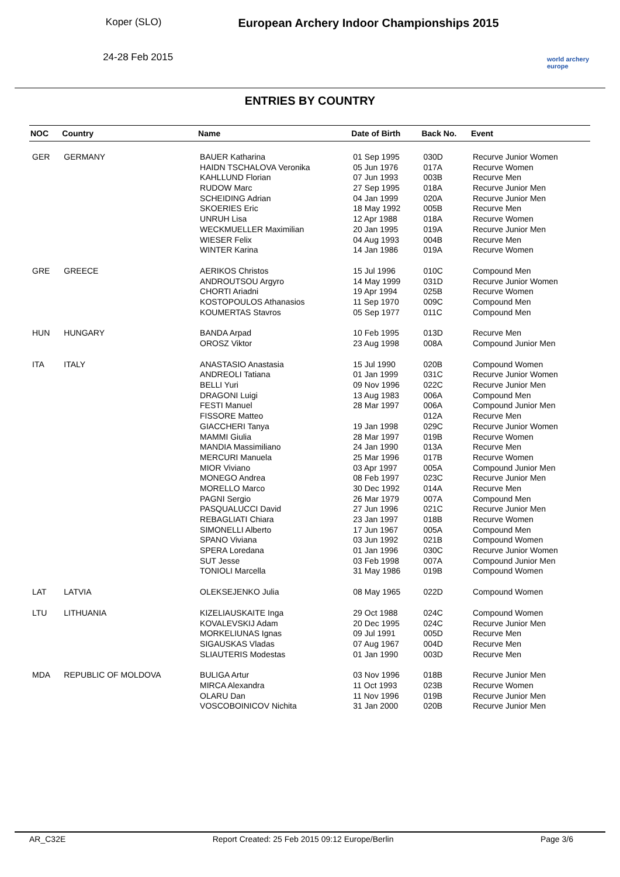Koper (SLO)
24-28 Feb 2015
European Archery Indoor Championships 2015
world archery
europe
ENTRIES BY COUNTRY
| NOC | Country | Name | Date of Birth | Back No. | Event |
| --- | --- | --- | --- | --- | --- |
| GER | GERMANY | BAUER Katharina | 01 Sep 1995 | 030D | Recurve Junior Women |
| | | HAIDN TSCHALOVA Veronika | 05 Jun 1976 | 017A | Recurve Women |
| | | KAHLLUND Florian | 07 Jun 1993 | 003B | Recurve Men |
| | | RUDOW Marc | 27 Sep 1995 | 018A | Recurve Junior Men |
| | | SCHEIDING Adrian | 04 Jan 1999 | 020A | Recurve Junior Men |
| | | SKOERIES Eric | 18 May 1992 | 005B | Recurve Men |
| | | UNRUH Lisa | 12 Apr 1988 | 018A | Recurve Women |
| | | WECKMUELLER Maximilian | 20 Jan 1995 | 019A | Recurve Junior Men |
| | | WIESER Felix | 04 Aug 1993 | 004B | Recurve Men |
| | | WINTER Karina | 14 Jan 1986 | 019A | Recurve Women |
| GRE | GREECE | AERIKOS Christos | 15 Jul 1996 | 010C | Compound Men |
| | | ANDROUTSOU Argyro | 14 May 1999 | 031D | Recurve Junior Women |
| | | CHORTI Ariadni | 19 Apr 1994 | 025B | Recurve Women |
| | | KOSTOPOULOS Athanasios | 11 Sep 1970 | 009C | Compound Men |
| | | KOUMERTAS Stavros | 05 Sep 1977 | 011C | Compound Men |
| HUN | HUNGARY | BANDA Arpad | 10 Feb 1995 | 013D | Recurve Men |
| | | OROSZ Viktor | 23 Aug 1998 | 008A | Compound Junior Men |
| ITA | ITALY | ANASTASIO Anastasia | 15 Jul 1990 | 020B | Compound Women |
| | | ANDREOLI Tatiana | 01 Jan 1999 | 031C | Recurve Junior Women |
| | | BELLI Yuri | 09 Nov 1996 | 022C | Recurve Junior Men |
| | | DRAGONI Luigi | 13 Aug 1983 | 006A | Compound Men |
| | | FESTI Manuel | 28 Mar 1997 | 006A | Compound Junior Men |
| | | FISSORE Matteo | | 012A | Recurve Men |
| | | GIACCHERI Tanya | 19 Jan 1998 | 029C | Recurve Junior Women |
| | | MAMMI Giulia | 28 Mar 1997 | 019B | Recurve Women |
| | | MANDIA Massimiliano | 24 Jan 1990 | 013A | Recurve Men |
| | | MERCURI Manuela | 25 Mar 1996 | 017B | Recurve Women |
| | | MIOR Viviano | 03 Apr 1997 | 005A | Compound Junior Men |
| | | MONEGO Andrea | 08 Feb 1997 | 023C | Recurve Junior Men |
| | | MORELLO Marco | 30 Dec 1992 | 014A | Recurve Men |
| | | PAGNI Sergio | 26 Mar 1979 | 007A | Compound Men |
| | | PASQUALUCCI David | 27 Jun 1996 | 021C | Recurve Junior Men |
| | | REBAGLIATI Chiara | 23 Jan 1997 | 018B | Recurve Women |
| | | SIMONELLI Alberto | 17 Jun 1967 | 005A | Compound Men |
| | | SPANO Viviana | 03 Jun 1992 | 021B | Compound Women |
| | | SPERA Loredana | 01 Jan 1996 | 030C | Recurve Junior Women |
| | | SUT Jesse | 03 Feb 1998 | 007A | Compound Junior Men |
| | | TONIOLI Marcella | 31 May 1986 | 019B | Compound Women |
| LAT | LATVIA | OLEKSEJENKO Julia | 08 May 1965 | 022D | Compound Women |
| LTU | LITHUANIA | KIZELIAUSKAITE Inga | 29 Oct 1988 | 024C | Compound Women |
| | | KOVALEVSKIJ Adam | 20 Dec 1995 | 024C | Recurve Junior Men |
| | | MORKELIUNAS Ignas | 09 Jul 1991 | 005D | Recurve Men |
| | | SIGAUSKAS Vladas | 07 Aug 1967 | 004D | Recurve Men |
| | | SLIAUTERIS Modestas | 01 Jan 1990 | 003D | Recurve Men |
| MDA | REPUBLIC OF MOLDOVA | BULIGA Artur | 03 Nov 1996 | 018B | Recurve Junior Men |
| | | MIRCA Alexandra | 11 Oct 1993 | 023B | Recurve Women |
| | | OLARU Dan | 11 Nov 1996 | 019B | Recurve Junior Men |
| | | VOSCOBOINICOV Nichita | 31 Jan 2000 | 020B | Recurve Junior Men |
AR_C32E Report Created: 25 Feb 2015 09:12 Europe/Berlin Page 3/6